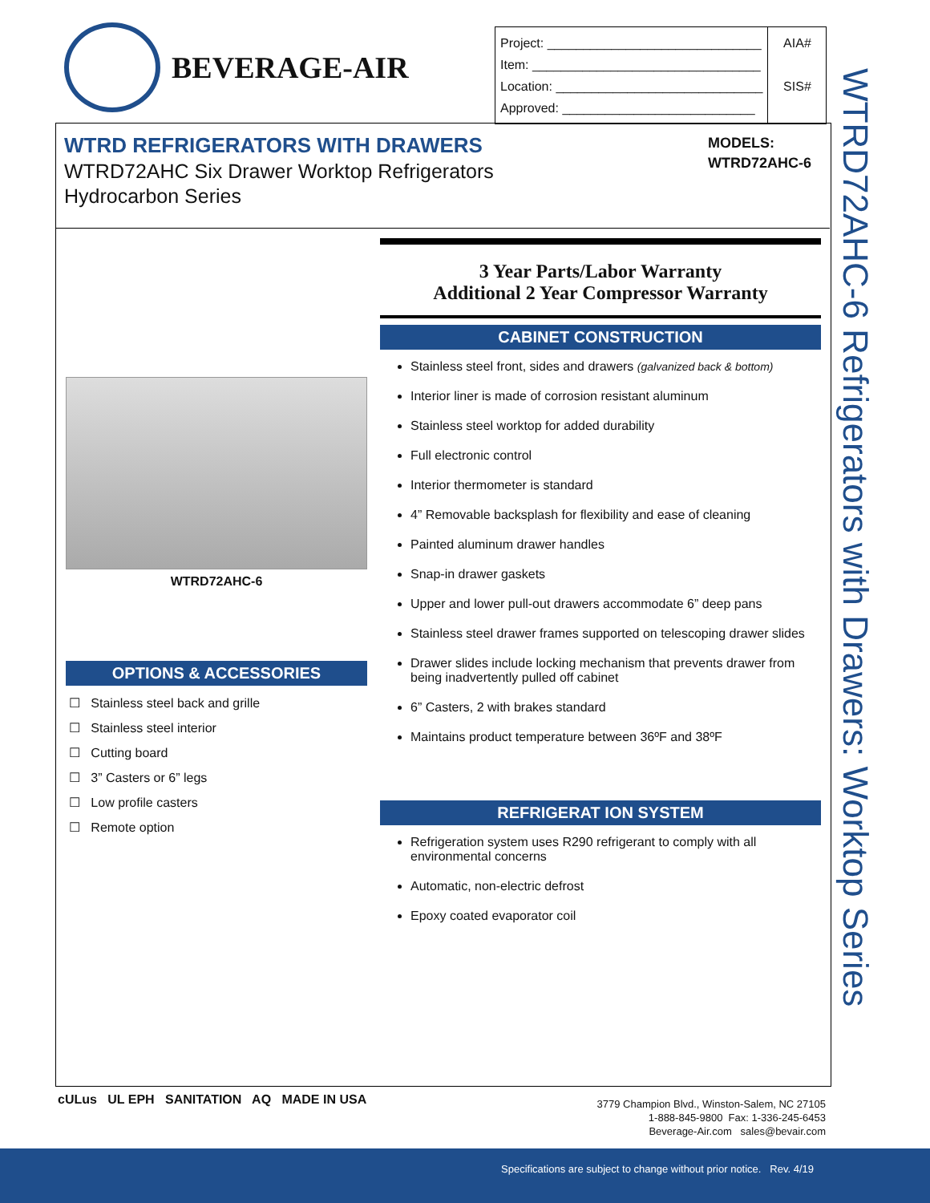BEVERAGE-AIR
| Project: ______________________________ Item: ________________________________ Location: _____________________________ Approved: ___________________________ | AIA# SIS# |
WTRD REFRIGERATORS WITH DRAWERS
WTRD72AHC Six Drawer Worktop Refrigerators
Hydrocarbon Series
MODELS:
WTRD72AHC-6
WTRD72AHC-6 Refrigerators with Drawers: Worktop Series
WTRD72AHC-6
OPTIONS & ACCESSORIES
☐ Stainless steel back and grille
☐ Stainless steel interior
☐ Cutting board
☐ 3” Casters or 6” legs
☐ Low profile casters
☐ Remote option
3 Year Parts/Labor Warranty
Additional 2 Year Compressor Warranty
CABINET CONSTRUCTION
Stainless steel front, sides and drawers (galvanized back & bottom)
Interior liner is made of corrosion resistant aluminum
Stainless steel worktop for added durability
Full electronic control
Interior thermometer is standard
4” Removable backsplash for flexibility and ease of cleaning
Painted aluminum drawer handles
Snap-in drawer gaskets
Upper and lower pull-out drawers accommodate 6” deep pans
Stainless steel drawer frames supported on telescoping drawer slides
Drawer slides include locking mechanism that prevents drawer from being inadvertently pulled off cabinet
6” Casters, 2 with brakes standard
Maintains product temperature between 36ºF and 38ºF
REFRIGERAT ION SYSTEM
Refrigeration system uses R290 refrigerant to comply with all environmental concerns
Automatic, non-electric defrost
Epoxy coated evaporator coil
cULus UL EPH SANITATION AQ MADE IN USA
3779 Champion Blvd., Winston-Salem, NC 27105
1-888-845-9800 Fax: 1-336-245-6453
Beverage-Air.com sales@bevair.com
Specifications are subject to change without prior notice. Rev. 4/19